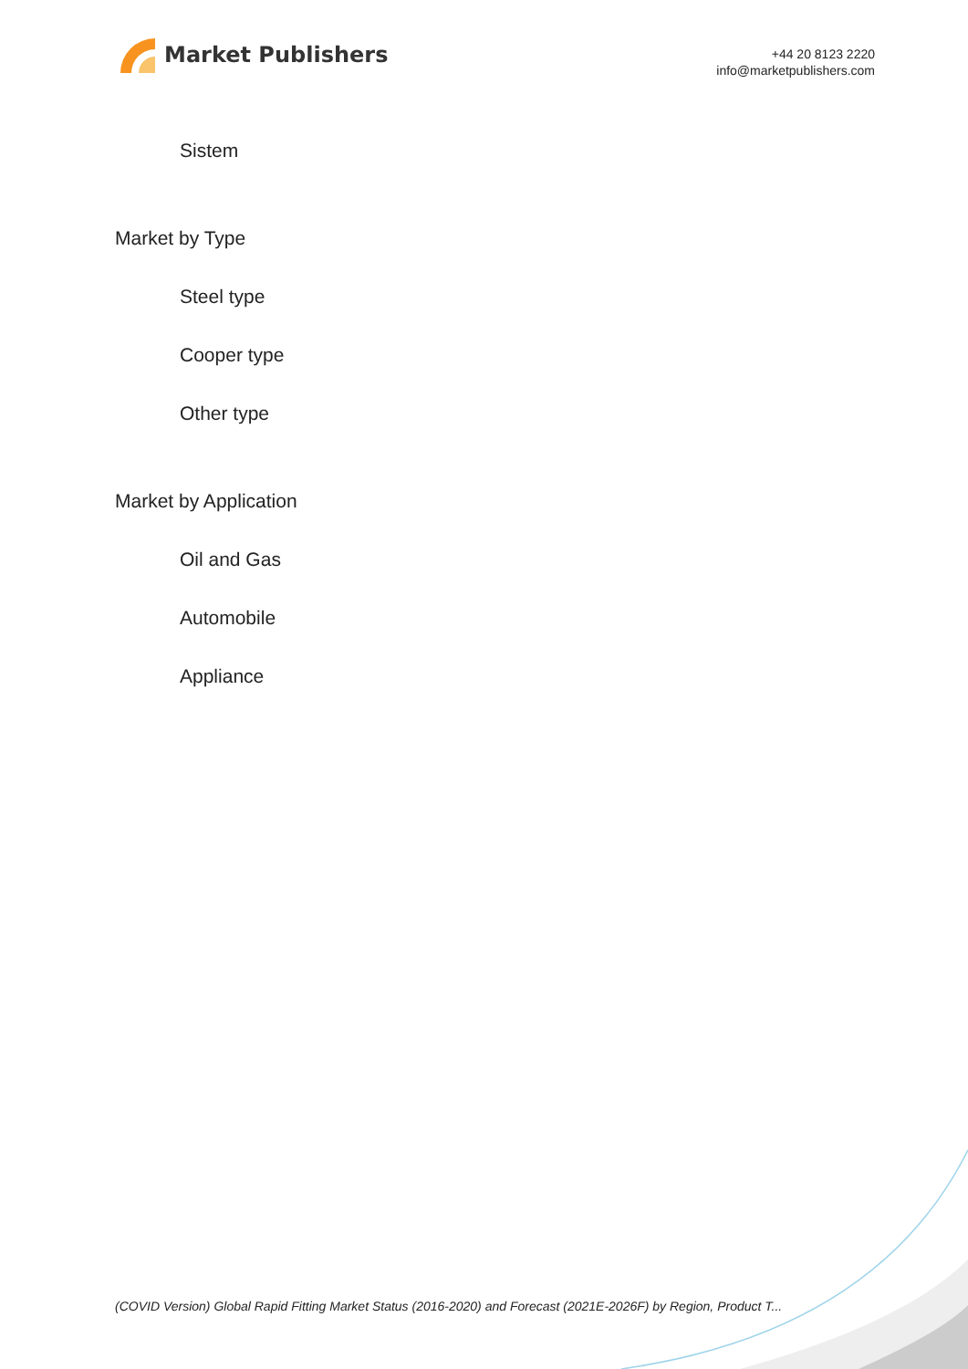Market Publishers
+44 20 8123 2220
info@marketpublishers.com
Sistem
Market by Type
Steel type
Cooper type
Other type
Market by Application
Oil and Gas
Automobile
Appliance
(COVID Version) Global Rapid Fitting Market Status (2016-2020) and Forecast (2021E-2026F) by Region, Product T...